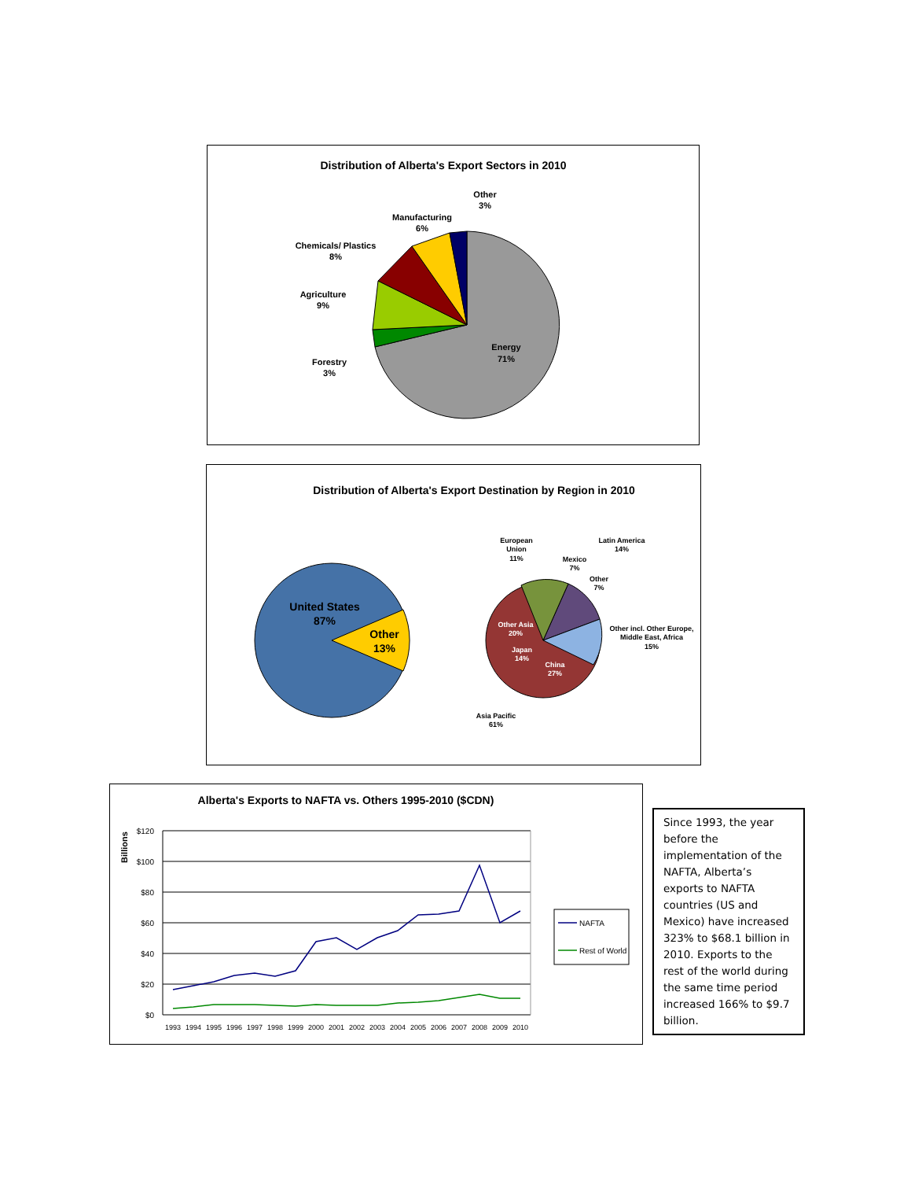Distribution of Alberta's Export Sectors in 2010
Energy
71%
Forestry
3%
Agriculture
9%
Chemicals/ Plastics
8%
Manufacturing
6%
Other
3%
Distribution of Alberta's Export Destination by Region in 2010
United States
87%
Other
13%
Other Asia
20%
Japan
14%
China
27%
European
Union
11%
Latin America
14%
Mexico
7%
Other
7%
Other incl. Other Europe,
Middle East, Africa
15%
Asia Pacific
61%
Alberta's Exports to NAFTA vs. Others 1995-2010 ($CDN)
Billions
$120
$100
$80
$60
$40
$20
$0
1993
1994
1995
1996
1997
1998
1999
2000
2001
2002
2003
2004
2005
2006
2007
2008
2009
2010
NAFTA
Rest of World
Since 1993, the year before the implementation of the NAFTA, Alberta’s exports to NAFTA countries (US and Mexico) have increased 323% to $68.1 billion in 2010. Exports to the rest of the world during the same time period increased 166% to $9.7 billion.